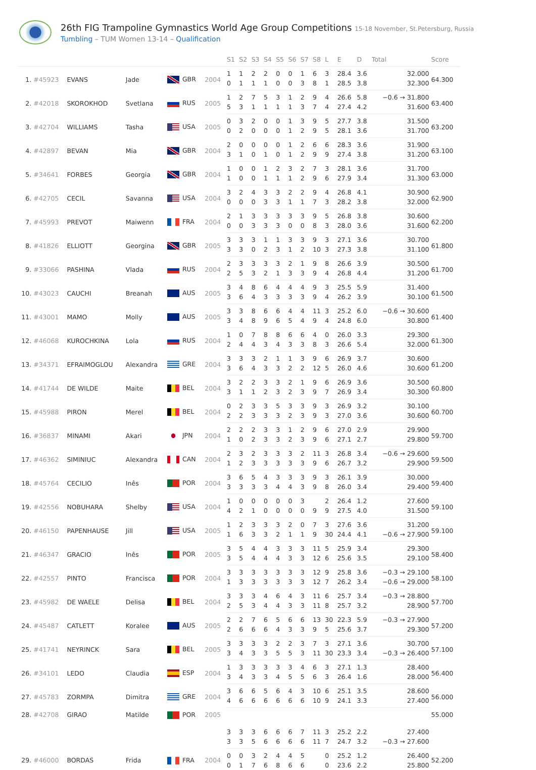26th FIG Trampoline Gymnastics World Age Group Competitions 15-18 November, St.Petersburg, Russia
Tumbling – TUM Women 13-14 – Qualification
| | | | | | | S1 | S2 | S3 | S4 | S5 | S6 | S7 | S8 | L | E | D | Total | Score |
| --- | --- | --- | --- | --- | --- | --- | --- | --- | --- | --- | --- | --- | --- | --- | --- | --- | --- | --- |
| 1. | #45923 | EVANS | Jade | GBR | 2004 | 1 | 1 | 2 | 2 | 0 | 0 | 1 | 6 | 3 | 28.4 | 3.6 | 32.000 | 64.300 |
| | | | | | | 0 | 1 | 1 | 1 | 0 | 0 | 3 | 8 | 1 | 28.5 | 3.8 | 32.300 | |
| 2. | #42018 | SKOROKHOD | Svetlana | RUS | 2005 | 1 | 2 | 7 | 5 | 3 | 1 | 2 | 9 | 4 | 26.6 | 5.8 | −0.6 → 31.800 | 63.400 |
| | | | | | | 5 | 3 | 1 | 1 | 1 | 1 | 3 | 7 | 4 | 27.4 | 4.2 | 31.600 | |
| 3. | #42704 | WILLIAMS | Tasha | USA | 2005 | 0 | 3 | 2 | 0 | 0 | 1 | 3 | 9 | 5 | 27.7 | 3.8 | 31.500 | 63.200 |
| | | | | | | 0 | 2 | 0 | 0 | 0 | 1 | 2 | 9 | 5 | 28.1 | 3.6 | 31.700 | |
| 4. | #42897 | BEVAN | Mia | GBR | 2004 | 2 | 0 | 0 | 0 | 0 | 1 | 2 | 6 | 6 | 28.3 | 3.6 | 31.900 | 63.100 |
| | | | | | | 3 | 1 | 0 | 1 | 0 | 1 | 2 | 9 | 9 | 27.4 | 3.8 | 31.200 | |
| 5. | #34641 | FORBES | Georgia | GBR | 2004 | 1 | 0 | 0 | 1 | 2 | 3 | 2 | 7 | 3 | 28.1 | 3.6 | 31.700 | 63.000 |
| | | | | | | 1 | 0 | 0 | 1 | 1 | 1 | 2 | 9 | 6 | 27.9 | 3.4 | 31.300 | |
| 6. | #42705 | CECIL | Savanna | USA | 2004 | 3 | 2 | 4 | 3 | 3 | 2 | 2 | 9 | 4 | 26.8 | 4.1 | 30.900 | 62.900 |
| | | | | | | 0 | 0 | 0 | 3 | 3 | 1 | 1 | 7 | 3 | 28.2 | 3.8 | 32.000 | |
| 7. | #45993 | PREVOT | Maiwenn | FRA | 2004 | 2 | 1 | 3 | 3 | 3 | 3 | 3 | 9 | 5 | 26.8 | 3.8 | 30.600 | 62.200 |
| | | | | | | 0 | 0 | 3 | 3 | 3 | 0 | 0 | 8 | 3 | 28.0 | 3.6 | 31.600 | |
| 8. | #41826 | ELLIOTT | Georgina | GBR | 2005 | 3 | 3 | 3 | 1 | 1 | 3 | 3 | 9 | 3 | 27.1 | 3.6 | 30.700 | 61.800 |
| | | | | | | 3 | 3 | 0 | 2 | 3 | 1 | 2 | 10 | 3 | 27.3 | 3.8 | 31.100 | |
| 9. | #33066 | PASHINA | Vlada | RUS | 2004 | 2 | 3 | 3 | 3 | 3 | 2 | 1 | 9 | 8 | 26.6 | 3.9 | 30.500 | 61.700 |
| | | | | | | 2 | 5 | 3 | 2 | 1 | 3 | 3 | 9 | 4 | 26.8 | 4.4 | 31.200 | |
| 10. | #43023 | CAUCHI | Breanah | AUS | 2005 | 3 | 4 | 8 | 6 | 4 | 4 | 4 | 9 | 3 | 25.5 | 5.9 | 31.400 | 61.500 |
| | | | | | | 3 | 6 | 4 | 3 | 3 | 3 | 3 | 9 | 4 | 26.2 | 3.9 | 30.100 | |
| 11. | #43001 | MAMO | Molly | AUS | 2005 | 3 | 3 | 8 | 6 | 6 | 4 | 4 | 11 | 3 | 25.2 | 6.0 | −0.6 → 30.600 | 61.400 |
| | | | | | | 3 | 4 | 8 | 9 | 6 | 5 | 4 | 9 | 4 | 24.8 | 6.0 | 30.800 | |
| 12. | #46068 | KUROCHKINA | Lola | RUS | 2004 | 1 | 0 | 7 | 8 | 8 | 6 | 6 | 4 | 0 | 26.0 | 3.3 | 29.300 | 61.300 |
| | | | | | | 2 | 4 | 4 | 3 | 4 | 3 | 3 | 8 | 3 | 26.6 | 5.4 | 32.000 | |
| 13. | #34371 | EFRAIMOGLOU | Alexandra | GRE | 2004 | 3 | 3 | 3 | 2 | 1 | 1 | 3 | 9 | 6 | 26.9 | 3.7 | 30.600 | 61.200 |
| | | | | | | 3 | 6 | 4 | 3 | 3 | 2 | 2 | 12 | 5 | 26.0 | 4.6 | 30.600 | |
| 14. | #41744 | DE WILDE | Maite | BEL | 2004 | 3 | 2 | 2 | 3 | 3 | 2 | 1 | 9 | 6 | 26.9 | 3.6 | 30.500 | 60.800 |
| | | | | | | 3 | 1 | 1 | 2 | 3 | 2 | 3 | 9 | 7 | 26.9 | 3.4 | 30.300 | |
| 15. | #45988 | PIRON | Merel | BEL | 2004 | 0 | 2 | 3 | 3 | 5 | 3 | 3 | 9 | 3 | 26.9 | 3.2 | 30.100 | 60.700 |
| | | | | | | 2 | 2 | 3 | 3 | 3 | 2 | 3 | 9 | 3 | 27.0 | 3.6 | 30.600 | |
| 16. | #36837 | MINAMI | Akari | JPN | 2004 | 2 | 2 | 2 | 3 | 3 | 1 | 2 | 9 | 6 | 27.0 | 2.9 | 29.900 | 59.700 |
| | | | | | | 1 | 0 | 2 | 3 | 3 | 2 | 3 | 9 | 6 | 27.1 | 2.7 | 29.800 | |
| 17. | #46362 | SIMINIUC | Alexandra | CAN | 2004 | 2 | 3 | 2 | 3 | 3 | 3 | 2 | 11 | 3 | 26.8 | 3.4 | −0.6 → 29.600 | 59.500 |
| | | | | | | 1 | 2 | 3 | 3 | 3 | 3 | 3 | 9 | 6 | 26.7 | 3.2 | 29.900 | |
| 18. | #45764 | CECILIO | Inês | POR | 2004 | 3 | 6 | 5 | 4 | 3 | 3 | 3 | 9 | 3 | 26.1 | 3.9 | 30.000 | 59.400 |
| | | | | | | 3 | 3 | 3 | 3 | 4 | 4 | 3 | 9 | 8 | 26.0 | 3.4 | 29.400 | |
| 19. | #42556 | NOBUHARA | Shelby | USA | 2004 | 1 | 0 | 0 | 0 | 0 | 0 | 3 | | 2 | 26.4 | 1.2 | 27.600 | 59.100 |
| | | | | | | 4 | 2 | 1 | 0 | 0 | 0 | 0 | 9 | 9 | 27.5 | 4.0 | 31.500 | |
| 20. | #46150 | PAPENHAUSE | Jill | USA | 2005 | 1 | 2 | 3 | 3 | 3 | 2 | 0 | 7 | 3 | 27.6 | 3.6 | 31.200 | 59.100 |
| | | | | | | 1 | 6 | 3 | 3 | 2 | 1 | 1 | 9 | 30 | 24.4 | 4.1 | −0.6 → 27.900 | |
| 21. | #46347 | GRACIO | Inês | POR | 2005 | 3 | 5 | 4 | 4 | 3 | 3 | 3 | 11 | 5 | 25.9 | 3.4 | 29.300 | 58.400 |
| | | | | | | 3 | 5 | 4 | 4 | 4 | 3 | 3 | 12 | 6 | 25.6 | 3.5 | 29.100 | |
| 22. | #42557 | PINTO | Francisca | POR | 2004 | 3 | 3 | 3 | 3 | 3 | 3 | 3 | 12 | 9 | 25.8 | 3.6 | −0.3 → 29.100 | 58.100 |
| | | | | | | 1 | 3 | 3 | 3 | 3 | 3 | 3 | 12 | 7 | 26.2 | 3.4 | −0.6 → 29.000 | |
| 23. | #45982 | DE WAELE | Delisa | BEL | 2004 | 3 | 3 | 3 | 4 | 6 | 4 | 3 | 11 | 6 | 25.7 | 3.4 | −0.3 → 28.800 | 57.700 |
| | | | | | | 2 | 5 | 3 | 4 | 4 | 3 | 3 | 11 | 8 | 25.7 | 3.2 | 28.900 | |
| 24. | #45487 | CATLETT | Koralee | AUS | 2005 | 2 | 2 | 7 | 6 | 5 | 6 | 6 | 13 | 30 | 22.3 | 5.9 | −0.3 → 27.900 | 57.200 |
| | | | | | | 2 | 6 | 6 | 6 | 4 | 3 | 3 | 9 | 5 | 25.6 | 3.7 | 29.300 | |
| 25. | #41741 | NEYRINCK | Sara | BEL | 2005 | 3 | 3 | 3 | 3 | 2 | 2 | 3 | 7 | 3 | 27.1 | 3.6 | 30.700 | 57.100 |
| | | | | | | 3 | 4 | 3 | 3 | 5 | 5 | 3 | 11 | 30 | 23.3 | 3.4 | −0.3 → 26.400 | |
| 26. | #34101 | LEDO | Claudia | ESP | 2004 | 1 | 3 | 3 | 3 | 3 | 3 | 4 | 6 | 3 | 27.1 | 1.3 | 28.400 | 56.400 |
| | | | | | | 3 | 4 | 3 | 3 | 4 | 5 | 5 | 6 | 3 | 26.4 | 1.6 | 28.000 | |
| 27. | #45783 | ZORMPA | Dimitra | GRE | 2004 | 3 | 6 | 6 | 5 | 6 | 4 | 3 | 10 | 6 | 25.1 | 3.5 | 28.600 | 56.000 |
| | | | | | | 4 | 6 | 6 | 6 | 6 | 6 | 6 | 10 | 9 | 24.1 | 3.3 | 27.400 | |
| 28. | #42708 | GIRAO | Matilde | POR | 2005 | | | | | | | | | | | | | 55.000 |
| | | | | | | 3 | 3 | 3 | 6 | 6 | 6 | 7 | 11 | 3 | 25.2 | 2.2 | 27.400 | |
| | | | | | | 3 | 3 | 5 | 6 | 6 | 6 | 6 | 11 | 7 | 24.7 | 3.2 | −0.3 → 27.600 | |
| 29. | #46000 | BORDAS | Frida | FRA | 2004 | 0 | 0 | 3 | 2 | 4 | 4 | 5 | | 0 | 25.2 | 1.2 | 26.400 | 52.200 |
| | | | | | | 0 | 1 | 7 | 6 | 8 | 6 | 6 | | 0 | 23.6 | 2.2 | 25.800 | |